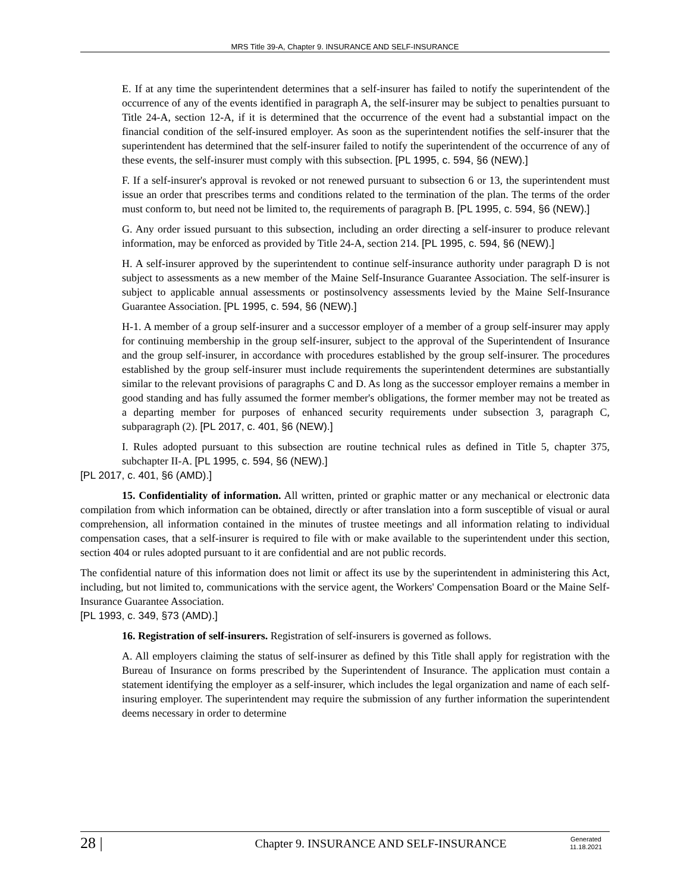MRS Title 39-A, Chapter 9. INSURANCE AND SELF-INSURANCE
E. If at any time the superintendent determines that a self-insurer has failed to notify the superintendent of the occurrence of any of the events identified in paragraph A, the self-insurer may be subject to penalties pursuant to Title 24-A, section 12-A, if it is determined that the occurrence of the event had a substantial impact on the financial condition of the self-insured employer. As soon as the superintendent notifies the self-insurer that the superintendent has determined that the self-insurer failed to notify the superintendent of the occurrence of any of these events, the self-insurer must comply with this subsection. [PL 1995, c. 594, §6 (NEW).]
F. If a self-insurer's approval is revoked or not renewed pursuant to subsection 6 or 13, the superintendent must issue an order that prescribes terms and conditions related to the termination of the plan. The terms of the order must conform to, but need not be limited to, the requirements of paragraph B. [PL 1995, c. 594, §6 (NEW).]
G. Any order issued pursuant to this subsection, including an order directing a self-insurer to produce relevant information, may be enforced as provided by Title 24-A, section 214. [PL 1995, c. 594, §6 (NEW).]
H. A self-insurer approved by the superintendent to continue self-insurance authority under paragraph D is not subject to assessments as a new member of the Maine Self-Insurance Guarantee Association. The self-insurer is subject to applicable annual assessments or postinsolvency assessments levied by the Maine Self-Insurance Guarantee Association. [PL 1995, c. 594, §6 (NEW).]
H-1. A member of a group self-insurer and a successor employer of a member of a group self-insurer may apply for continuing membership in the group self-insurer, subject to the approval of the Superintendent of Insurance and the group self-insurer, in accordance with procedures established by the group self-insurer. The procedures established by the group self-insurer must include requirements the superintendent determines are substantially similar to the relevant provisions of paragraphs C and D. As long as the successor employer remains a member in good standing and has fully assumed the former member's obligations, the former member may not be treated as a departing member for purposes of enhanced security requirements under subsection 3, paragraph C, subparagraph (2). [PL 2017, c. 401, §6 (NEW).]
I. Rules adopted pursuant to this subsection are routine technical rules as defined in Title 5, chapter 375, subchapter II-A. [PL 1995, c. 594, §6 (NEW).]
[PL 2017, c. 401, §6 (AMD).]
15. Confidentiality of information. All written, printed or graphic matter or any mechanical or electronic data compilation from which information can be obtained, directly or after translation into a form susceptible of visual or aural comprehension, all information contained in the minutes of trustee meetings and all information relating to individual compensation cases, that a self-insurer is required to file with or make available to the superintendent under this section, section 404 or rules adopted pursuant to it are confidential and are not public records.
The confidential nature of this information does not limit or affect its use by the superintendent in administering this Act, including, but not limited to, communications with the service agent, the Workers' Compensation Board or the Maine Self-Insurance Guarantee Association.
[PL 1993, c. 349, §73 (AMD).]
16. Registration of self-insurers. Registration of self-insurers is governed as follows.
A. All employers claiming the status of self-insurer as defined by this Title shall apply for registration with the Bureau of Insurance on forms prescribed by the Superintendent of Insurance. The application must contain a statement identifying the employer as a self-insurer, which includes the legal organization and name of each self-insuring employer. The superintendent may require the submission of any further information the superintendent deems necessary in order to determine
28 |
Chapter 9. INSURANCE AND SELF-INSURANCE
Generated
11.18.2021